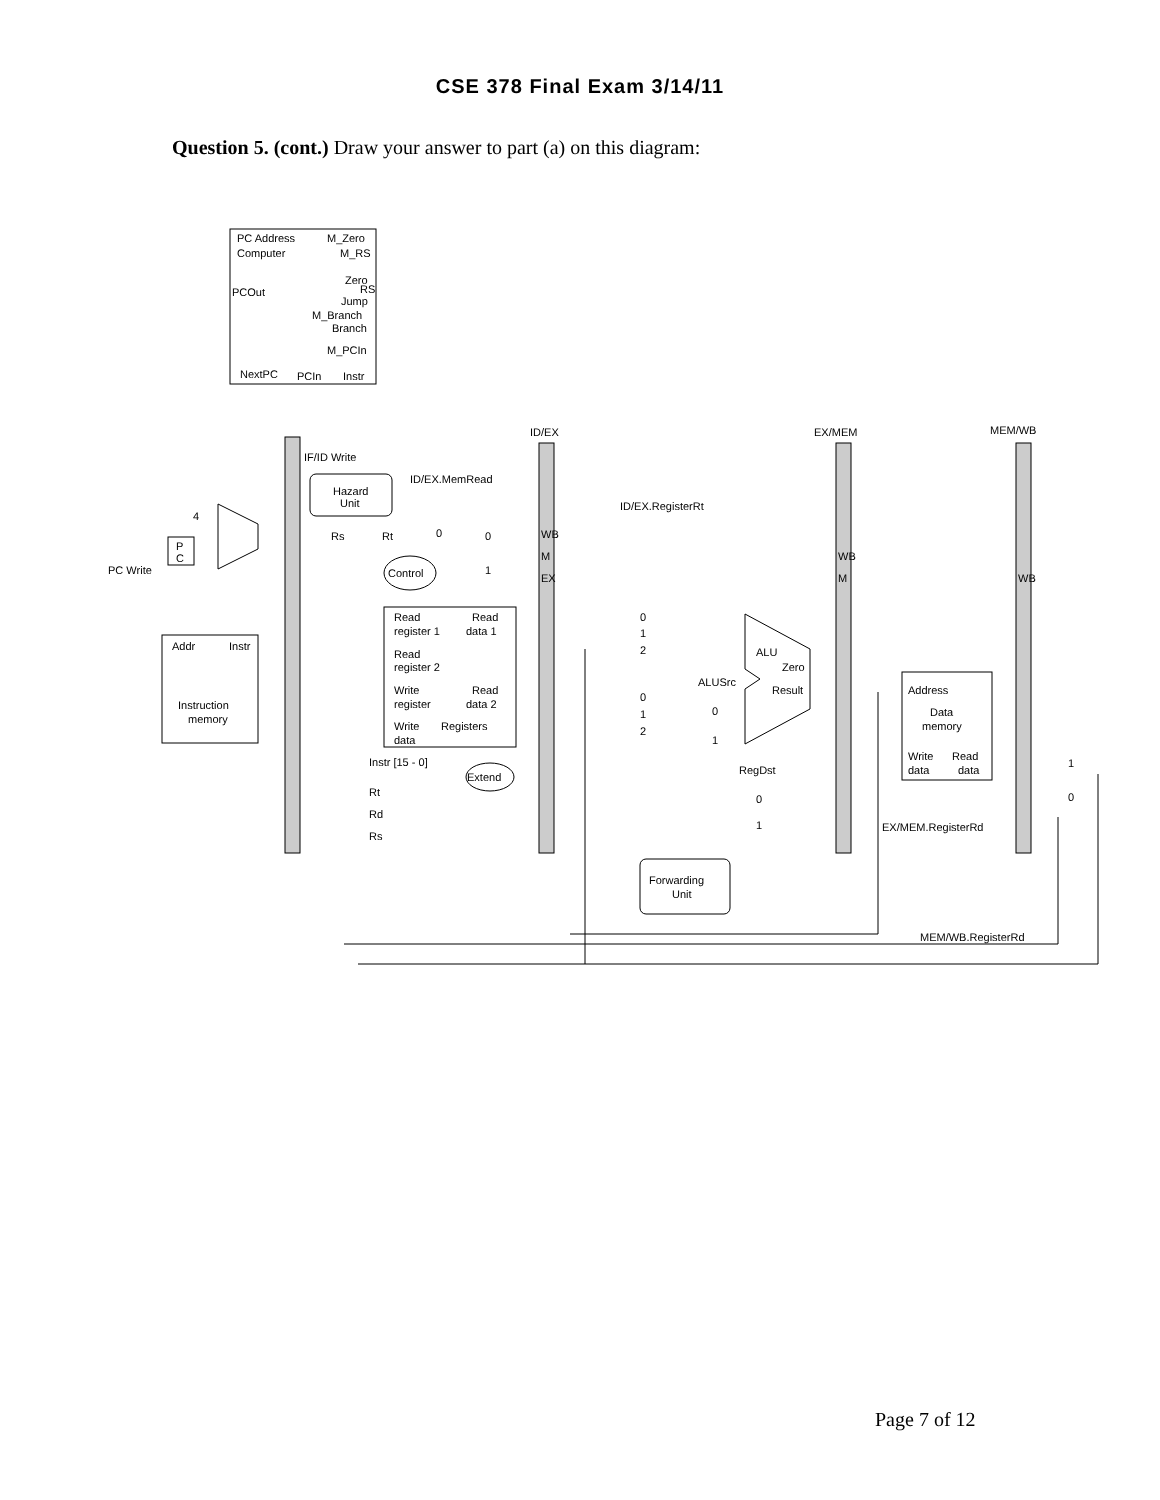CSE 378 Final Exam 3/14/11
Question 5. (cont.) Draw your answer to part (a) on this diagram:
PC Address
Computer
M_Zero
M_RS
Zero
RS
Jump
M_Branch
Branch
M_PCIn
PCOut
NextPC
PCIn
Instr
ID/EX
EX/MEM
MEM/WB
IF/ID Write
ID/EX.MemRead
Hazard
Unit
ID/EX.RegisterRt
4
Rs
Rt
0
P
C
PC Write
Control
0
1
WB
M
EX
WB
M
WB
Addr
Instr
Instruction
memory
Read
Read
register 1
data 1
Read
register 2
Write
Read
register
data 2
Write
Registers
data
0
1
2
0
1
2
ALU
Zero
Result
ALUSrc
0
1
Address
Data
memory
Write
Read
data
data
1
0
Instr [15 - 0]
Extend
RegDst
Rt
Rd
Rs
0
1
EX/MEM.RegisterRd
Forwarding
Unit
MEM/WB.RegisterRd
Page 7 of 12